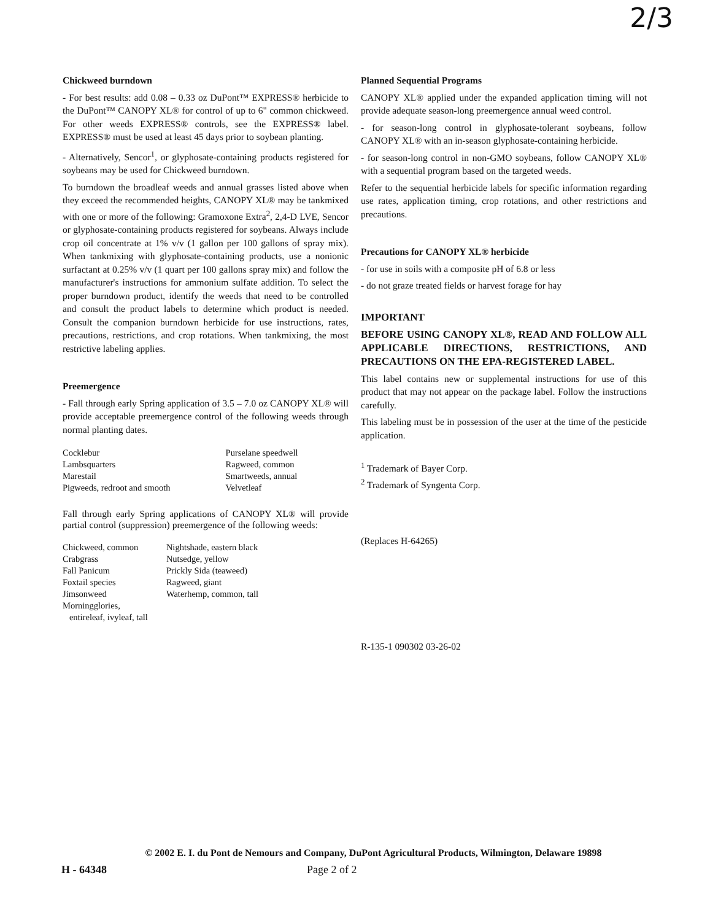2/3
Chickweed burndown
- For best results: add 0.08 – 0.33 oz DuPont™ EXPRESS® herbicide to the DuPont™ CANOPY XL® for control of up to 6" common chickweed. For other weeds EXPRESS® controls, see the EXPRESS® label. EXPRESS® must be used at least 45 days prior to soybean planting.
- Alternatively, Sencor<sup>1</sup>, or glyphosate-containing products registered for soybeans may be used for Chickweed burndown.
To burndown the broadleaf weeds and annual grasses listed above when they exceed the recommended heights, CANOPY XL® may be tankmixed with one or more of the following: Gramoxone Extra<sup>2</sup>, 2,4-D LVE, Sencor or glyphosate-containing products registered for soybeans. Always include crop oil concentrate at 1% v/v (1 gallon per 100 gallons of spray mix). When tankmixing with glyphosate-containing products, use a nonionic surfactant at 0.25% v/v (1 quart per 100 gallons spray mix) and follow the manufacturer's instructions for ammonium sulfate addition. To select the proper burndown product, identify the weeds that need to be controlled and consult the product labels to determine which product is needed. Consult the companion burndown herbicide for use instructions, rates, precautions, restrictions, and crop rotations. When tankmixing, the most restrictive labeling applies.
Preemergence
- Fall through early Spring application of 3.5 – 7.0 oz CANOPY XL® will provide acceptable preemergence control of the following weeds through normal planting dates.
| Cocklebur | Purselane speedwell |
| Lambsquarters | Ragweed, common |
| Marestail | Smartweeds, annual |
| Pigweeds, redroot and smooth | Velvetleaf |
Fall through early Spring applications of CANOPY XL® will provide partial control (suppression) preemergence of the following weeds:
| Chickweed, common | Nightshade, eastern black |
| Crabgrass | Nutsedge, yellow |
| Fall Panicum | Prickly Sida (teaweed) |
| Foxtail species | Ragweed, giant |
| Jimsonweed | Waterhemp, common, tall |
| Morningglories, entireleaf, ivyleaf, tall | |
Planned Sequential Programs
CANOPY XL® applied under the expanded application timing will not provide adequate season-long preemergence annual weed control.
- for season-long control in glyphosate-tolerant soybeans, follow CANOPY XL® with an in-season glyphosate-containing herbicide.
- for season-long control in non-GMO soybeans, follow CANOPY XL® with a sequential program based on the targeted weeds.
Refer to the sequential herbicide labels for specific information regarding use rates, application timing, crop rotations, and other restrictions and precautions.
Precautions for CANOPY XL® herbicide
- for use in soils with a composite pH of 6.8 or less
- do not graze treated fields or harvest forage for hay
IMPORTANT
BEFORE USING CANOPY XL®, READ AND FOLLOW ALL APPLICABLE DIRECTIONS, RESTRICTIONS, AND PRECAUTIONS ON THE EPA-REGISTERED LABEL.
This label contains new or supplemental instructions for use of this product that may not appear on the package label. Follow the instructions carefully.
This labeling must be in possession of the user at the time of the pesticide application.
<sup>1</sup> Trademark of Bayer Corp.
<sup>2</sup> Trademark of Syngenta Corp.
(Replaces H-64265)
R-135-1 090302 03-26-02
© 2002 E. I. du Pont de Nemours and Company, DuPont Agricultural Products, Wilmington, Delaware 19898
H - 64348 Page 2 of 2